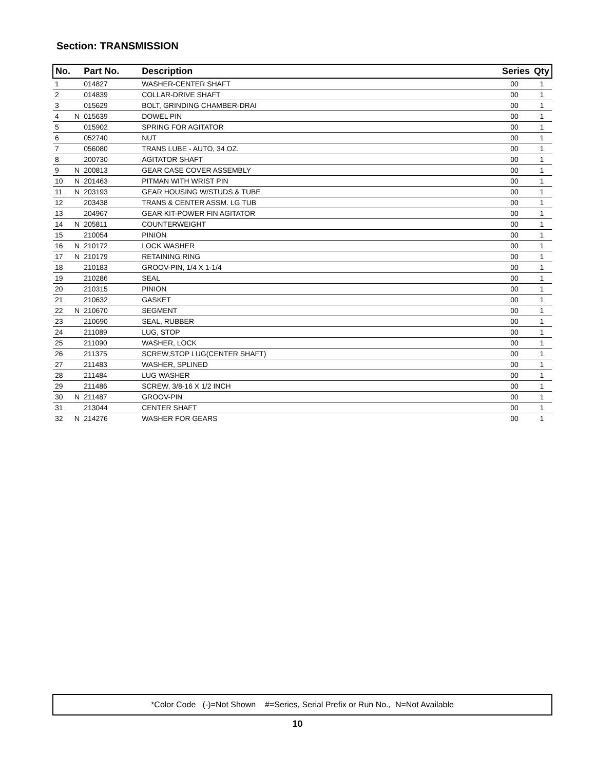Section: TRANSMISSION
| No. | | Part No. | Description | Series | Qty |
| --- | --- | --- | --- | --- | --- |
| 1 | | 014827 | WASHER-CENTER SHAFT | 00 | 1 |
| 2 | | 014839 | COLLAR-DRIVE SHAFT | 00 | 1 |
| 3 | | 015629 | BOLT, GRINDING CHAMBER-DRAI | 00 | 1 |
| 4 | N | 015639 | DOWEL PIN | 00 | 1 |
| 5 | | 015902 | SPRING FOR AGITATOR | 00 | 1 |
| 6 | | 052740 | NUT | 00 | 1 |
| 7 | | 056080 | TRANS LUBE - AUTO, 34 OZ. | 00 | 1 |
| 8 | | 200730 | AGITATOR SHAFT | 00 | 1 |
| 9 | N | 200813 | GEAR CASE COVER ASSEMBLY | 00 | 1 |
| 10 | N | 201463 | PITMAN WITH WRIST PIN | 00 | 1 |
| 11 | N | 203193 | GEAR HOUSING W/STUDS & TUBE | 00 | 1 |
| 12 | | 203438 | TRANS & CENTER ASSM. LG TUB | 00 | 1 |
| 13 | | 204967 | GEAR KIT-POWER FIN AGITATOR | 00 | 1 |
| 14 | N | 205811 | COUNTERWEIGHT | 00 | 1 |
| 15 | | 210054 | PINION | 00 | 1 |
| 16 | N | 210172 | LOCK WASHER | 00 | 1 |
| 17 | N | 210179 | RETAINING RING | 00 | 1 |
| 18 | | 210183 | GROOV-PIN, 1/4 X 1-1/4 | 00 | 1 |
| 19 | | 210286 | SEAL | 00 | 1 |
| 20 | | 210315 | PINION | 00 | 1 |
| 21 | | 210632 | GASKET | 00 | 1 |
| 22 | N | 210670 | SEGMENT | 00 | 1 |
| 23 | | 210690 | SEAL, RUBBER | 00 | 1 |
| 24 | | 211089 | LUG, STOP | 00 | 1 |
| 25 | | 211090 | WASHER, LOCK | 00 | 1 |
| 26 | | 211375 | SCREW,STOP LUG(CENTER SHAFT) | 00 | 1 |
| 27 | | 211483 | WASHER, SPLINED | 00 | 1 |
| 28 | | 211484 | LUG WASHER | 00 | 1 |
| 29 | | 211486 | SCREW, 3/8-16 X 1/2 INCH | 00 | 1 |
| 30 | N | 211487 | GROOV-PIN | 00 | 1 |
| 31 | | 213044 | CENTER SHAFT | 00 | 1 |
| 32 | N | 214276 | WASHER FOR GEARS | 00 | 1 |
*Color Code (-)=Not Shown #=Series, Serial Prefix or Run No., N=Not Available
10